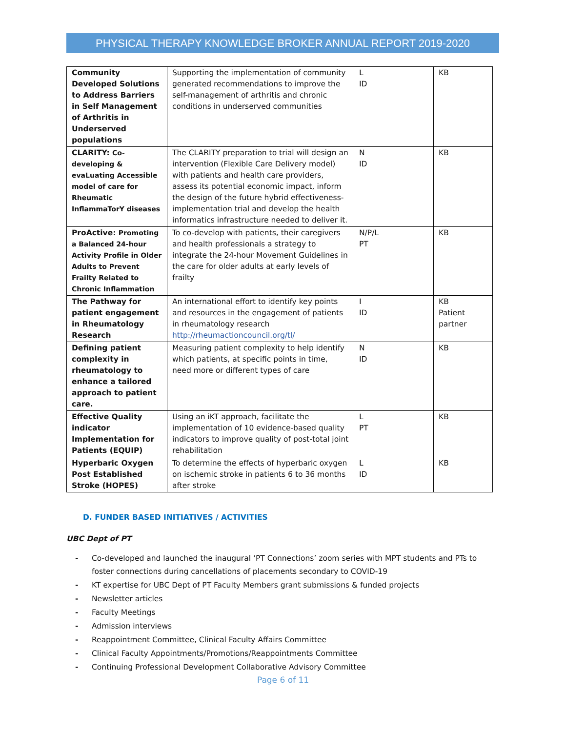PHYSICAL THERAPY KNOWLEDGE BROKER ANNUAL REPORT 2019-2020
| Community Developed Solutions to Address Barriers in Self Management of Arthritis in Underserved populations | Supporting the implementation of community generated recommendations to improve the self-management of arthritis and chronic conditions in underserved communities | L ID | KB |
| CLARITY: Co-developing & evaLuating Accessible model of care for Rheumatic InflammaTorY diseases | The CLARITY preparation to trial will design an intervention (Flexible Care Delivery model) with patients and health care providers, assess its potential economic impact, inform the design of the future hybrid effectiveness-implementation trial and develop the health informatics infrastructure needed to deliver it. | N ID | KB |
| ProActive: Promoting a Balanced 24-hour Activity Profile in Older Adults to Prevent Frailty Related to Chronic Inflammation | To co-develop with patients, their caregivers and health professionals a strategy to integrate the 24-hour Movement Guidelines in the care for older adults at early levels of frailty | N/P/L PT | KB |
| The Pathway for patient engagement in Rheumatology Research | An international effort to identify key points and resources in the engagement of patients in rheumatology research http://rheumactioncouncil.org/tl/ | I ID | KB Patient partner |
| Defining patient complexity in rheumatology to enhance a tailored approach to patient care. | Measuring patient complexity to help identify which patients, at specific points in time, need more or different types of care | N ID | KB |
| Effective Quality indicator Implementation for Patients (EQUIP) | Using an iKT approach, facilitate the implementation of 10 evidence-based quality indicators to improve quality of post-total joint rehabilitation | L PT | KB |
| Hyperbaric Oxygen Post Established Stroke (HOPES) | To determine the effects of hyperbaric oxygen on ischemic stroke in patients 6 to 36 months after stroke | L ID | KB |
D. FUNDER BASED INITIATIVES / ACTIVITIES
UBC Dept of PT
- Co-developed and launched the inaugural ‘PT Connections’ zoom series with MPT students and PTs to foster connections during cancellations of placements secondary to COVID-19
- KT expertise for UBC Dept of PT Faculty Members grant submissions & funded projects
- Newsletter articles
- Faculty Meetings
- Admission interviews
- Reappointment Committee, Clinical Faculty Affairs Committee
- Clinical Faculty Appointments/Promotions/Reappointments Committee
- Continuing Professional Development Collaborative Advisory Committee
Page 6 of 11